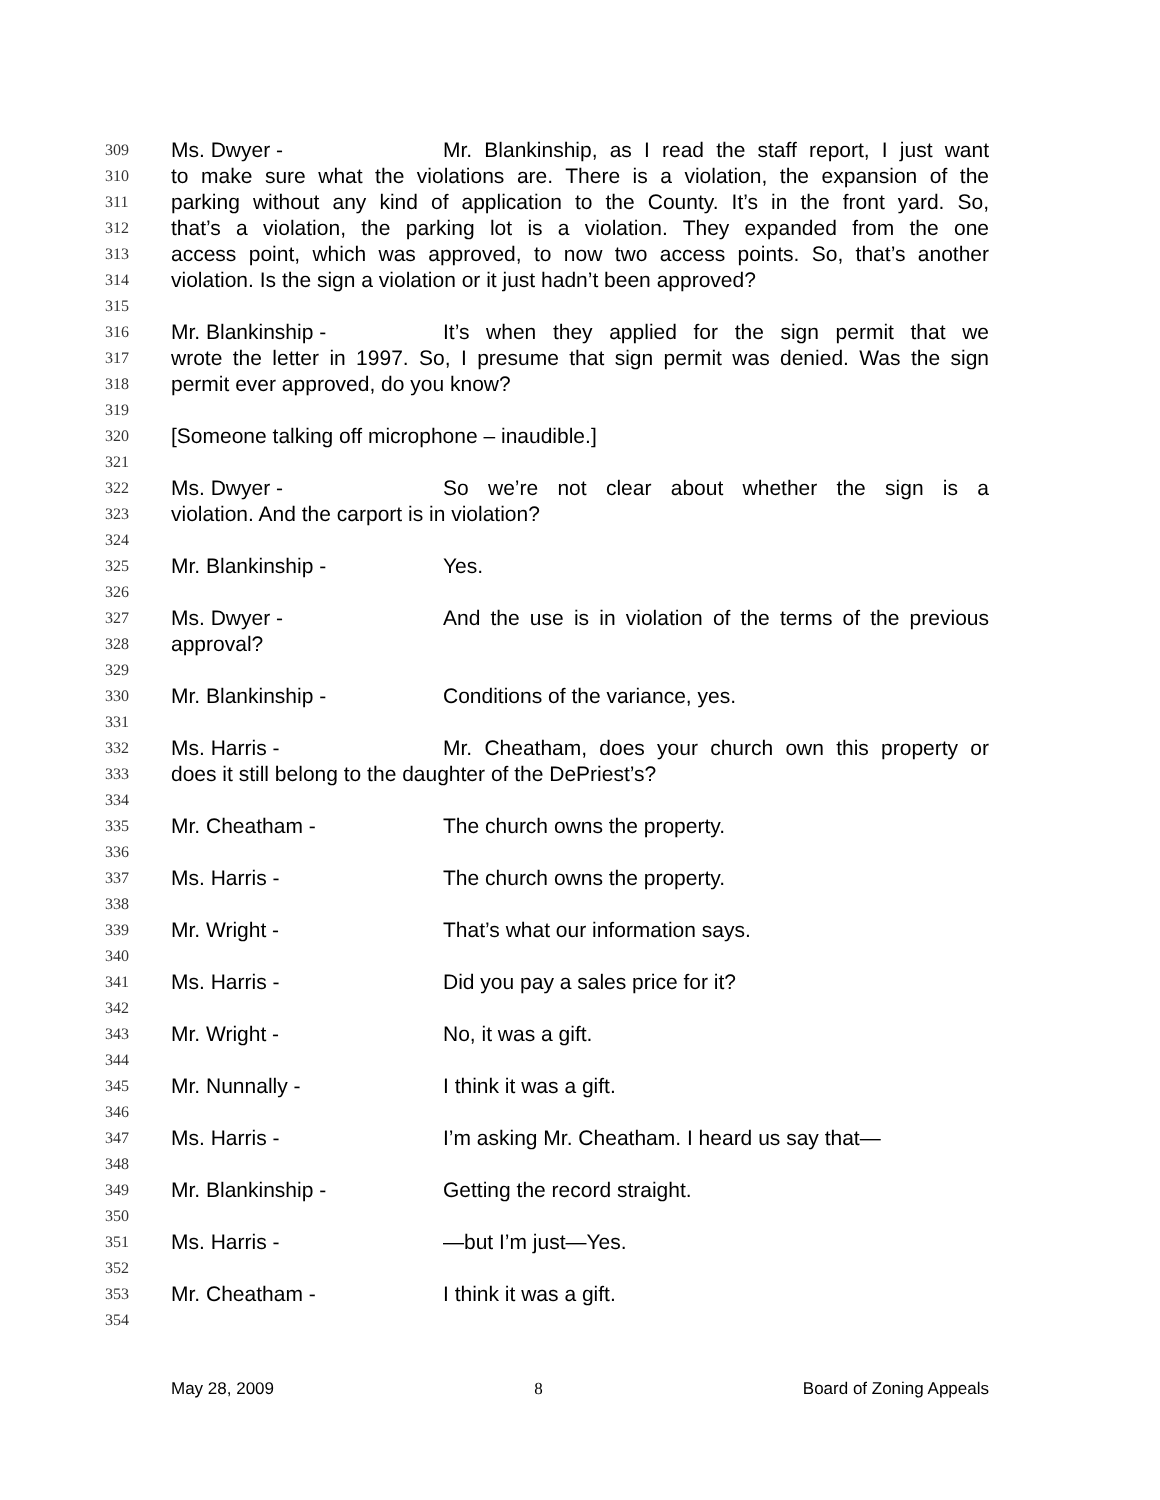309 Ms. Dwyer - Mr. Blankinship, as I read the staff report, I just want
310 to make sure what the violations are. There is a violation, the expansion of the
311 parking without any kind of application to the County. It’s in the front yard. So,
312 that’s a violation, the parking lot is a violation. They expanded from the one
313 access point, which was approved, to now two access points. So, that’s another
314 violation. Is the sign a violation or it just hadn’t been approved?
315
316 Mr. Blankinship - It’s when they applied for the sign permit that we
317 wrote the letter in 1997. So, I presume that sign permit was denied. Was the sign
318 permit ever approved, do you know?
319
320 [Someone talking off microphone – inaudible.]
321
322 Ms. Dwyer - So we’re not clear about whether the sign is a
323 violation. And the carport is in violation?
324
325 Mr. Blankinship - Yes.
326
327 Ms. Dwyer - And the use is in violation of the terms of the previous
328 approval?
329
330 Mr. Blankinship - Conditions of the variance, yes.
331
332 Ms. Harris - Mr. Cheatham, does your church own this property or
333 does it still belong to the daughter of the DePriest’s?
334
335 Mr. Cheatham - The church owns the property.
336
337 Ms. Harris - The church owns the property.
338
339 Mr. Wright - That’s what our information says.
340
341 Ms. Harris - Did you pay a sales price for it?
342
343 Mr. Wright - No, it was a gift.
344
345 Mr. Nunnally - I think it was a gift.
346
347 Ms. Harris - I’m asking Mr. Cheatham. I heard us say that—
348
349 Mr. Blankinship - Getting the record straight.
350
351 Ms. Harris - —but I’m just—Yes.
352
353 Mr. Cheatham - I think it was a gift.
354
May 28, 2009 8 Board of Zoning Appeals